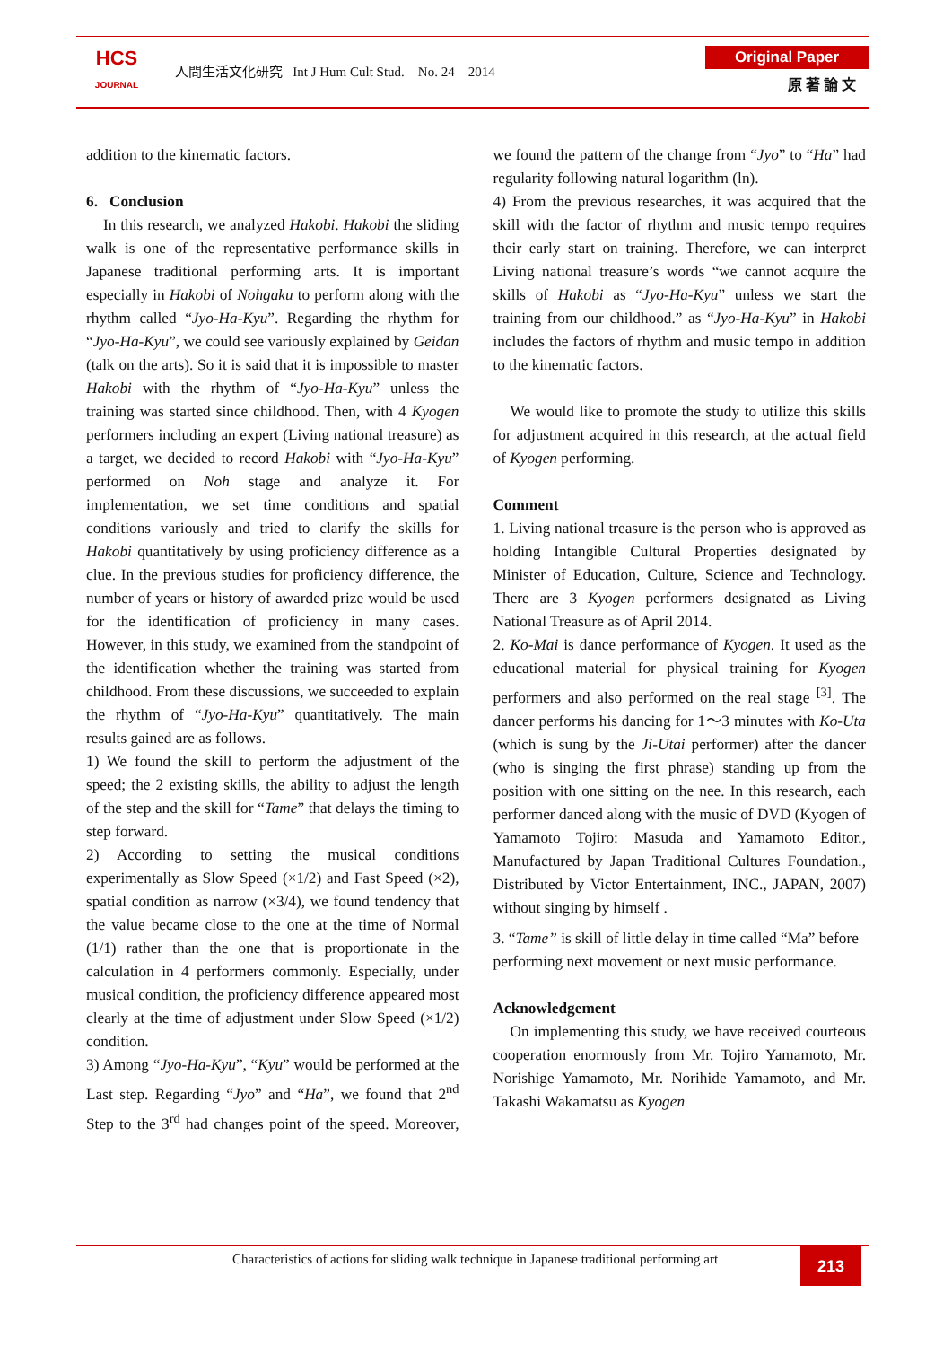HCS
JOURNAL
人間生活文化研究 Int J Hum Cult Stud. No. 24 2014
Original Paper
原 著 論 文
addition to the kinematic factors.
6. Conclusion
In this research, we analyzed Hakobi. Hakobi the sliding walk is one of the representative performance skills in Japanese traditional performing arts. It is important especially in Hakobi of Nohgaku to perform along with the rhythm called “Jyo-Ha-Kyu”. Regarding the rhythm for “Jyo-Ha-Kyu”, we could see variously explained by Geidan (talk on the arts). So it is said that it is impossible to master Hakobi with the rhythm of “Jyo-Ha-Kyu” unless the training was started since childhood. Then, with 4 Kyogen performers including an expert (Living national treasure) as a target, we decided to record Hakobi with “Jyo-Ha-Kyu” performed on Noh stage and analyze it. For implementation, we set time conditions and spatial conditions variously and tried to clarify the skills for Hakobi quantitatively by using proficiency difference as a clue. In the previous studies for proficiency difference, the number of years or history of awarded prize would be used for the identification of proficiency in many cases. However, in this study, we examined from the standpoint of the identification whether the training was started from childhood. From these discussions, we succeeded to explain the rhythm of “Jyo-Ha-Kyu” quantitatively. The main results gained are as follows.
1) We found the skill to perform the adjustment of the speed; the 2 existing skills, the ability to adjust the length of the step and the skill for “Tame” that delays the timing to step forward.
2) According to setting the musical conditions experimentally as Slow Speed (×1/2) and Fast Speed (×2), spatial condition as narrow (×3/4), we found tendency that the value became close to the one at the time of Normal (1/1) rather than the one that is proportionate in the calculation in 4 performers commonly. Especially, under musical condition, the proficiency difference appeared most clearly at the time of adjustment under Slow Speed (×1/2) condition.
3) Among “Jyo-Ha-Kyu”, “Kyu” would be performed at the Last step. Regarding “Jyo” and “Ha”, we found that 2<sup>nd</sup> Step to the 3<sup>rd</sup> had changes point of the speed. Moreover, we found the pattern of the change from “Jyo” to “Ha” had regularity following natural logarithm (ln).
4) From the previous researches, it was acquired that the skill with the factor of rhythm and music tempo requires their early start on training. Therefore, we can interpret Living national treasure’s words “we cannot acquire the skills of Hakobi as “Jyo-Ha-Kyu” unless we start the training from our childhood.” as “Jyo-Ha-Kyu” in Hakobi includes the factors of rhythm and music tempo in addition to the kinematic factors.
We would like to promote the study to utilize this skills for adjustment acquired in this research, at the actual field of Kyogen performing.
Comment
1. Living national treasure is the person who is approved as holding Intangible Cultural Properties designated by Minister of Education, Culture, Science and Technology. There are 3 Kyogen performers designated as Living National Treasure as of April 2014.
2. Ko-Mai is dance performance of Kyogen. It used as the educational material for physical training for Kyogen performers and also performed on the real stage <sup>[3]</sup>. The dancer performs his dancing for 1〜3 minutes with Ko-Uta (which is sung by the Ji-Utai performer) after the dancer (who is singing the first phrase) standing up from the position with one sitting on the nee. In this research, each performer danced along with the music of DVD (Kyogen of Yamamoto Tojiro: Masuda and Yamamoto Editor., Manufactured by Japan Traditional Cultures Foundation., Distributed by Victor Entertainment, INC., JAPAN, 2007) without singing by himself .
3. “Tame” is skill of little delay in time called “Ma” before performing next movement or next music performance.
Acknowledgement
On implementing this study, we have received courteous cooperation enormously from Mr. Tojiro Yamamoto, Mr. Norishige Yamamoto, Mr. Norihide Yamamoto, and Mr. Takashi Wakamatsu as Kyogen
Characteristics of actions for sliding walk technique in Japanese traditional performing art
213